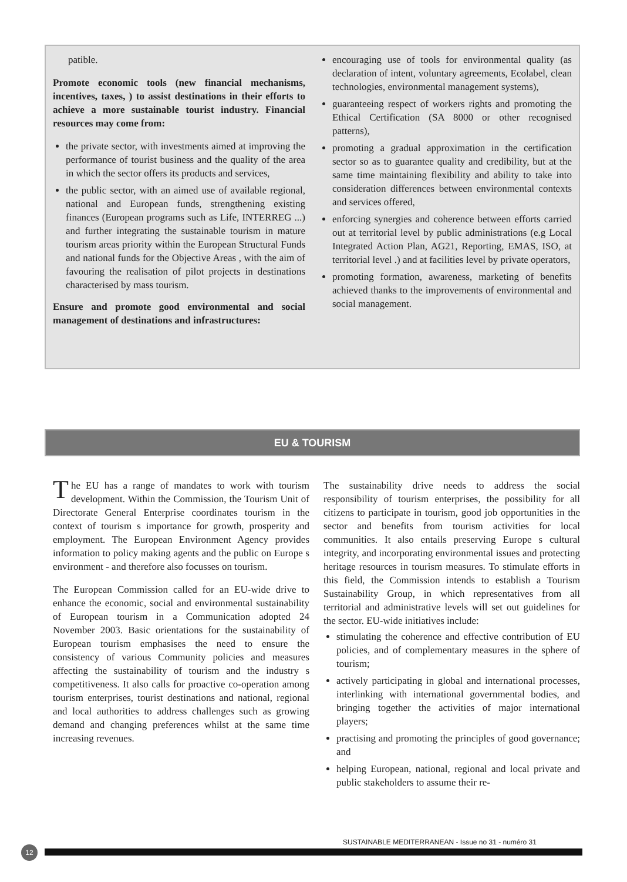patible.
Promote economic tools (new financial mechanisms, incentives, taxes, ) to assist destinations in their efforts to achieve a more sustainable tourist industry. Financial resources may come from:
the private sector, with investments aimed at improving the performance of tourist business and the quality of the area in which the sector offers its products and services,
the public sector, with an aimed use of available regional, national and European funds, strengthening existing finances (European programs such as Life, INTERREG ...) and further integrating the sustainable tourism in mature tourism areas priority within the European Structural Funds and national funds for the Objective Areas , with the aim of favouring the realisation of pilot projects in destinations characterised by mass tourism.
Ensure and promote good environmental and social management of destinations and infrastructures:
encouraging use of tools for environmental quality (as declaration of intent, voluntary agreements, Ecolabel, clean technologies, environmental management systems),
guaranteeing respect of workers rights and promoting the Ethical Certification (SA 8000 or other recognised patterns),
promoting a gradual approximation in the certification sector so as to guarantee quality and credibility, but at the same time maintaining flexibility and ability to take into consideration differences between environmental contexts and services offered,
enforcing synergies and coherence between efforts carried out at territorial level by public administrations (e.g Local Integrated Action Plan, AG21, Reporting, EMAS, ISO, at territorial level .) and at facilities level by private operators,
promoting formation, awareness, marketing of benefits achieved thanks to the improvements of environmental and social management.
EU & TOURISM
The EU has a range of mandates to work with tourism development. Within the Commission, the Tourism Unit of Directorate General Enterprise coordinates tourism in the context of tourism s importance for growth, prosperity and employment. The European Environment Agency provides information to policy making agents and the public on Europe s environment - and therefore also focusses on tourism.
The European Commission called for an EU-wide drive to enhance the economic, social and environmental sustainability of European tourism in a Communication adopted 24 November 2003. Basic orientations for the sustainability of European tourism emphasises the need to ensure the consistency of various Community policies and measures affecting the sustainability of tourism and the industry s competitiveness. It also calls for proactive co-operation among tourism enterprises, tourist destinations and national, regional and local authorities to address challenges such as growing demand and changing preferences whilst at the same time increasing revenues.
The sustainability drive needs to address the social responsibility of tourism enterprises, the possibility for all citizens to participate in tourism, good job opportunities in the sector and benefits from tourism activities for local communities. It also entails preserving Europe s cultural integrity, and incorporating environmental issues and protecting heritage resources in tourism measures. To stimulate efforts in this field, the Commission intends to establish a Tourism Sustainability Group, in which representatives from all territorial and administrative levels will set out guidelines for the sector. EU-wide initiatives include:
stimulating the coherence and effective contribution of EU policies, and of complementary measures in the sphere of tourism;
actively participating in global and international processes, interlinking with international governmental bodies, and bringing together the activities of major international players;
practising and promoting the principles of good governance; and
helping European, national, regional and local private and public stakeholders to assume their re-
SUSTAINABLE MEDITERRANEAN - Issue no 31 - numéro 31
12